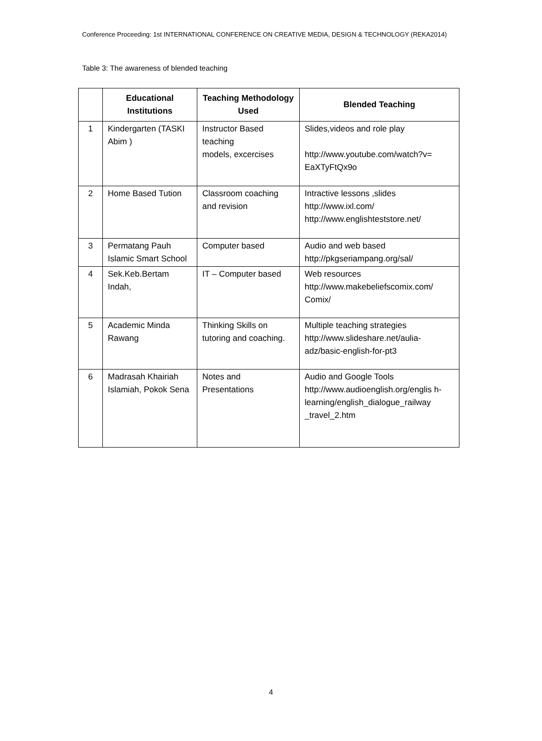Conference Proceeding: 1st INTERNATIONAL CONFERENCE ON CREATIVE MEDIA, DESIGN & TECHNOLOGY (REKA2014)
Table 3: The awareness of blended teaching
| | Educational Institutions | Teaching Methodology Used | Blended Teaching |
| --- | --- | --- | --- |
| 1 | Kindergarten (TASKI Abim ) | Instructor Based teaching models, excercises | Slides,videos and role play http://www.youtube.com/watch?v= EaXTyFtQx9o |
| 2 | Home Based Tution | Classroom coaching and revision | Intractive lessons ,slides http://www.ixl.com/ http://www.englishteststore.net/ |
| 3 | Permatang Pauh Islamic Smart School | Computer based | Audio and web based http://pkgseriampang.org/sal/ |
| 4 | Sek.Keb.Bertam Indah, | IT – Computer based | Web resources http://www.makebeliefscomix.com/ Comix/ |
| 5 | Academic Minda Rawang | Thinking Skills on tutoring and coaching. | Multiple teaching strategies http://www.slideshare.net/aulia-adz/basic-english-for-pt3 |
| 6 | Madrasah Khairiah Islamiah, Pokok Sena | Notes and Presentations | Audio and Google Tools http://www.audioenglish.org/englis h- learning/english_dialogue_railway _travel_2.htm |
4